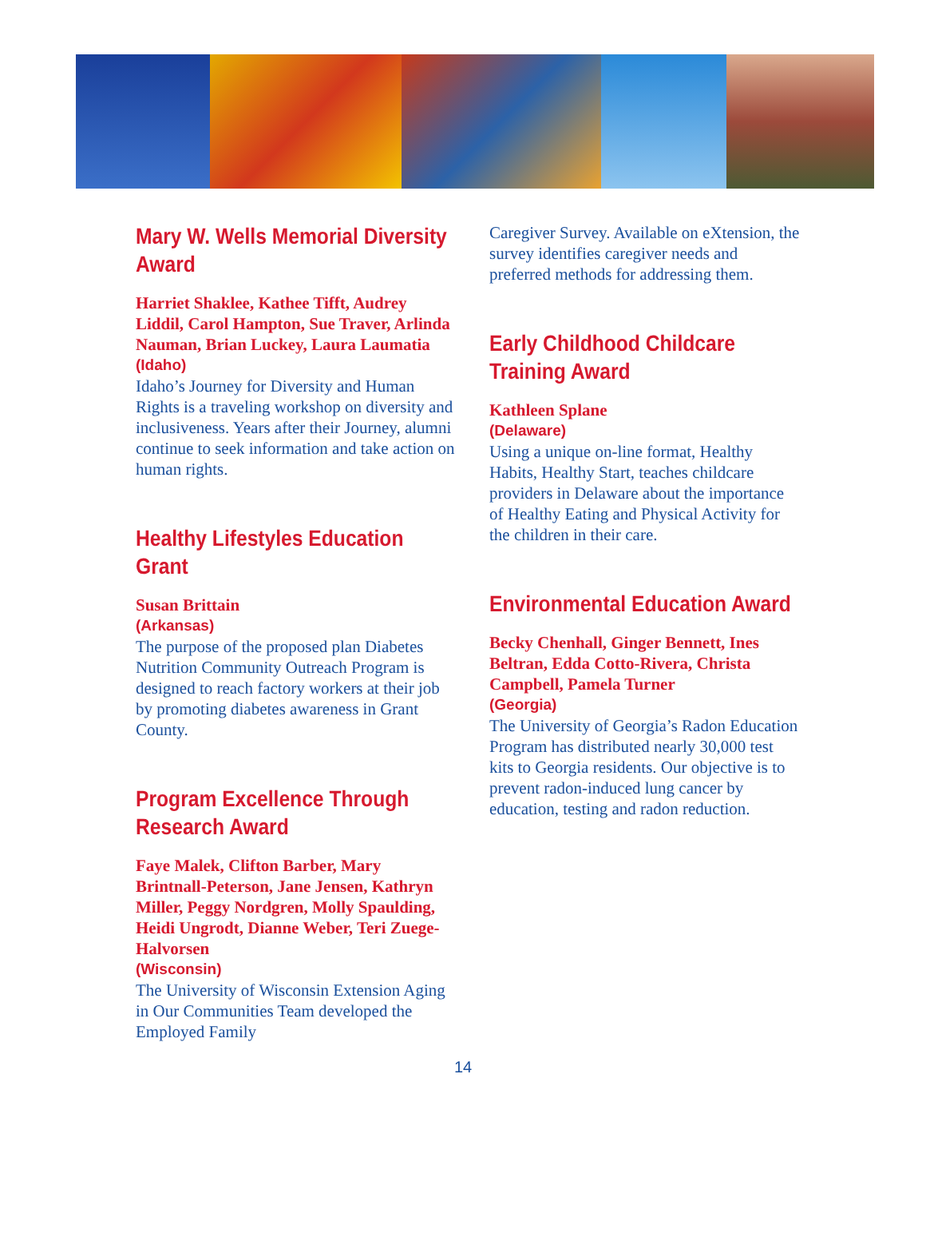Mary W. Wells Memorial Diversity Award
Harriet Shaklee, Kathee Tifft, Audrey Liddil, Carol Hampton, Sue Traver, Arlinda Nauman, Brian Luckey, Laura Laumatia
(Idaho)
Idaho’s Journey for Diversity and Human Rights is a traveling workshop on diversity and inclusiveness. Years after their Journey, alumni continue to seek information and take action on human rights.
Healthy Lifestyles Education Grant
Susan Brittain
(Arkansas)
The purpose of the proposed plan Diabetes Nutrition Community Outreach Program is designed to reach factory workers at their job by promoting diabetes awareness in Grant County.
Program Excellence Through Research Award
Faye Malek, Clifton Barber, Mary Brintnall-Peterson, Jane Jensen, Kathryn Miller, Peggy Nordgren, Molly Spaulding, Heidi Ungrodt, Dianne Weber, Teri Zuege-Halvorsen
(Wisconsin)
The University of Wisconsin Extension Aging in Our Communities Team developed the Employed Family
Caregiver Survey. Available on eXtension, the survey identifies caregiver needs and preferred methods for addressing them.
Early Childhood Childcare Training Award
Kathleen Splane
(Delaware)
Using a unique on-line format, Healthy Habits, Healthy Start, teaches childcare providers in Delaware about the importance of Healthy Eating and Physical Activity for the children in their care.
Environmental Education Award
Becky Chenhall, Ginger Bennett, Ines Beltran, Edda Cotto-Rivera, Christa Campbell, Pamela Turner
(Georgia)
The University of Georgia’s Radon Education Program has distributed nearly 30,000 test kits to Georgia residents. Our objective is to prevent radon-induced lung cancer by education, testing and radon reduction.
14